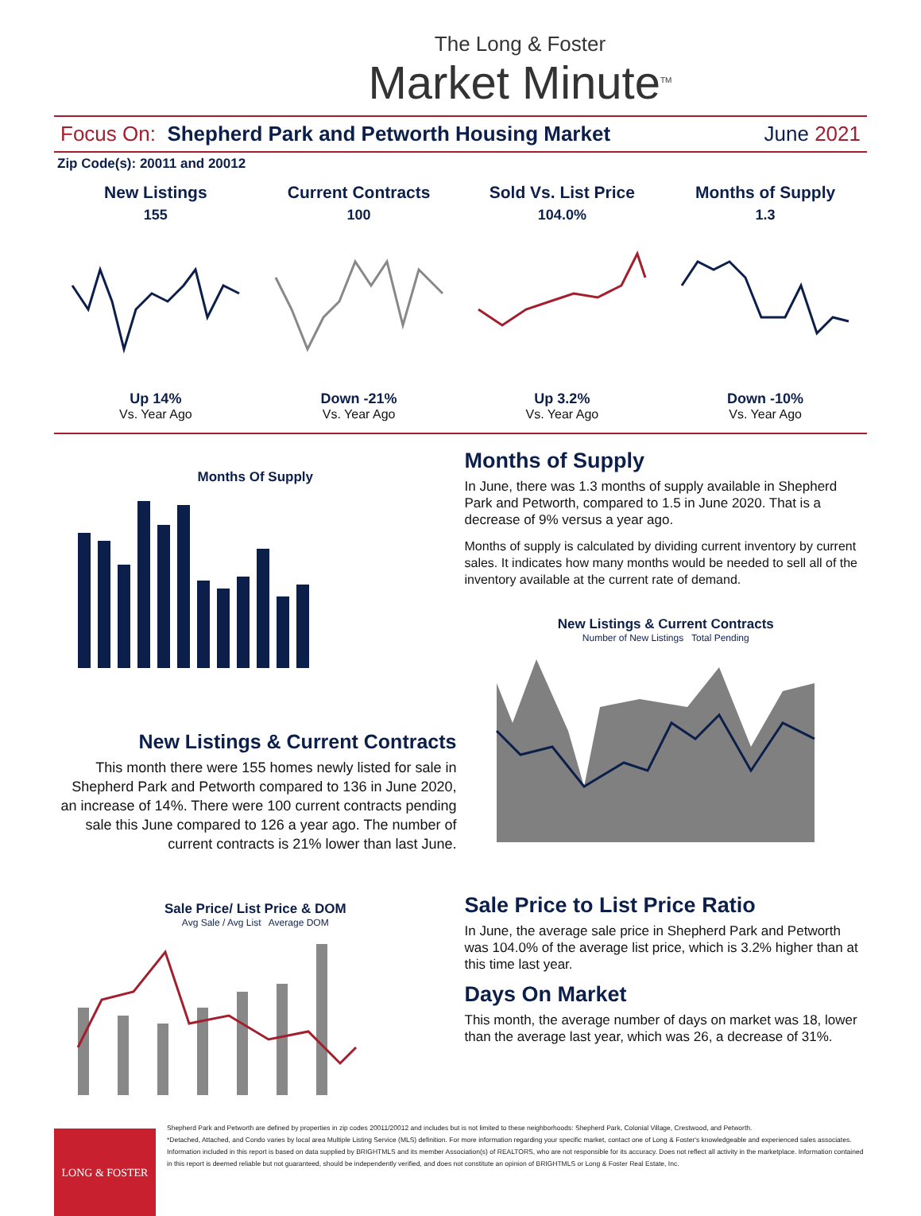The Long & Foster
Market Minute<sup>TM</sup>
Focus On: Shepherd Park and Petworth Housing Market June 2021
Zip Code(s): 20011 and 20012
New Listings
155
Up 14%
Vs. Year Ago
Current Contracts
100
Down -21%
Vs. Year Ago
Sold Vs. List Price
104.0%
Up 3.2%
Vs. Year Ago
Months of Supply
1.3
Down -10%
Vs. Year Ago
Months Of Supply
New Listings & Current Contracts
This month there were 155 homes newly listed for sale in Shepherd Park and Petworth compared to 136 in June 2020, an increase of 14%. There were 100 current contracts pending sale this June compared to 126 a year ago. The number of current contracts is 21% lower than last June.
Sale Price/ List Price & DOM
Avg Sale / Avg List Average DOM
Months of Supply
In June, there was 1.3 months of supply available in Shepherd Park and Petworth, compared to 1.5 in June 2020. That is a decrease of 9% versus a year ago.
Months of supply is calculated by dividing current inventory by current sales. It indicates how many months would be needed to sell all of the inventory available at the current rate of demand.
New Listings & Current Contracts
Number of New Listings Total Pending
Sale Price to List Price Ratio
In June, the average sale price in Shepherd Park and Petworth was 104.0% of the average list price, which is 3.2% higher than at this time last year.
Days On Market
This month, the average number of days on market was 18, lower than the average last year, which was 26, a decrease of 31%.
LONG & FOSTER
Shepherd Park and Petworth are defined by properties in zip codes 20011/20012 and includes but is not limited to these neighborhoods: Shepherd Park, Colonial Village, Crestwood, and Petworth.
*Detached, Attached, and Condo varies by local area Multiple Listing Service (MLS) definition. For more information regarding your specific market, contact one of Long & Foster's knowledgeable and experienced sales associates.
Information included in this report is based on data supplied by BRIGHTMLS and its member Association(s) of REALTORS, who are not responsible for its accuracy. Does not reflect all activity in the marketplace. Information contained in this report is deemed reliable but not guaranteed, should be independently verified, and does not constitute an opinion of BRIGHTMLS or Long & Foster Real Estate, Inc.